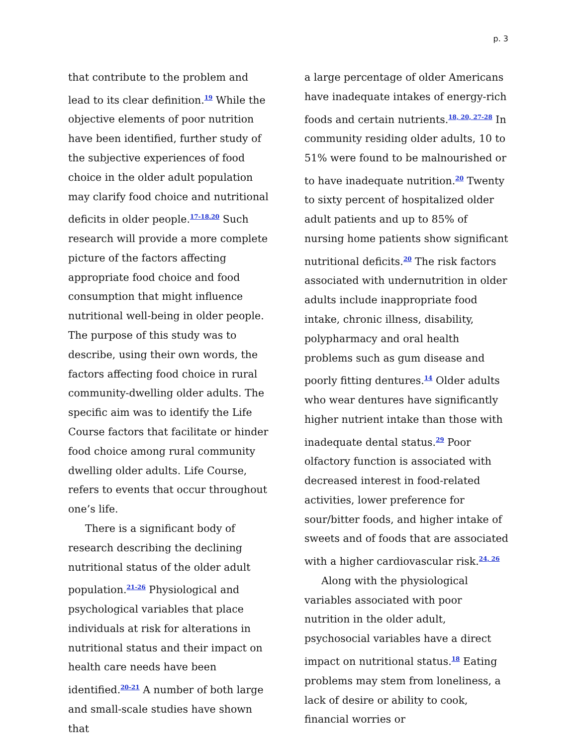p. 3
that contribute to the problem and lead to its clear definition.<sup>19</sup> While the objective elements of poor nutrition have been identified, further study of the subjective experiences of food choice in the older adult population may clarify food choice and nutritional deficits in older people.<sup>17-18,20</sup> Such research will provide a more complete picture of the factors affecting appropriate food choice and food consumption that might influence nutritional well-being in older people. The purpose of this study was to describe, using their own words, the factors affecting food choice in rural community-dwelling older adults. The specific aim was to identify the Life Course factors that facilitate or hinder food choice among rural community dwelling older adults. Life Course, refers to events that occur throughout one’s life.
There is a significant body of research describing the declining nutritional status of the older adult population.<sup>21-26</sup> Physiological and psychological variables that place individuals at risk for alterations in nutritional status and their impact on health care needs have been identified.<sup>20-21</sup> A number of both large and small-scale studies have shown that
a large percentage of older Americans have inadequate intakes of energy-rich foods and certain nutrients.<sup>18, 20, 27-28</sup> In community residing older adults, 10 to 51% were found to be malnourished or to have inadequate nutrition.<sup>20</sup> Twenty to sixty percent of hospitalized older adult patients and up to 85% of nursing home patients show significant nutritional deficits.<sup>20</sup> The risk factors associated with undernutrition in older adults include inappropriate food intake, chronic illness, disability, polypharmacy and oral health problems such as gum disease and poorly fitting dentures.<sup>14</sup> Older adults who wear dentures have significantly higher nutrient intake than those with inadequate dental status.<sup>29</sup> Poor olfactory function is associated with decreased interest in food-related activities, lower preference for sour/bitter foods, and higher intake of sweets and of foods that are associated with a higher cardiovascular risk.<sup>24, 26</sup>
Along with the physiological variables associated with poor nutrition in the older adult, psychosocial variables have a direct impact on nutritional status.<sup>18</sup> Eating problems may stem from loneliness, a lack of desire or ability to cook, financial worries or